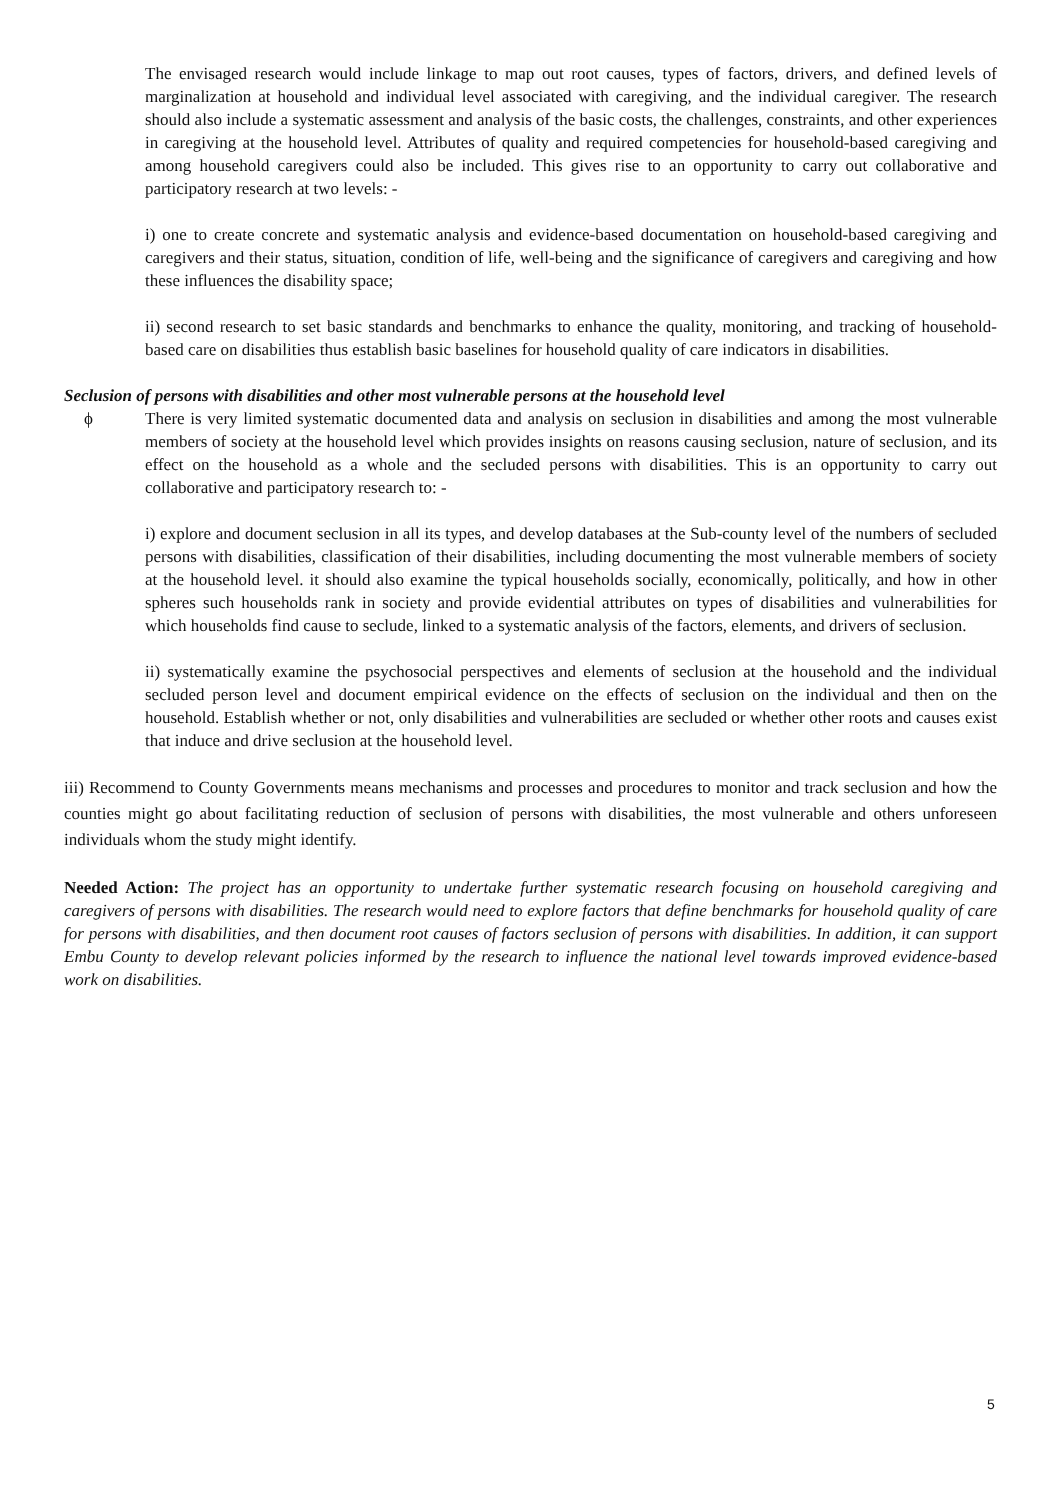The envisaged research would include linkage to map out root causes, types of factors, drivers, and defined levels of marginalization at household and individual level associated with caregiving, and the individual caregiver. The research should also include a systematic assessment and analysis of the basic costs, the challenges, constraints, and other experiences in caregiving at the household level. Attributes of quality and required competencies for household-based caregiving and among household caregivers could also be included. This gives rise to an opportunity to carry out collaborative and participatory research at two levels: -
i) one to create concrete and systematic analysis and evidence-based documentation on household-based caregiving and caregivers and their status, situation, condition of life, well-being and the significance of caregivers and caregiving and how these influences the disability space;
ii) second research to set basic standards and benchmarks to enhance the quality, monitoring, and tracking of household-based care on disabilities thus establish basic baselines for household quality of care indicators in disabilities.
Seclusion of persons with disabilities and other most vulnerable persons at the household level
ϕ There is very limited systematic documented data and analysis on seclusion in disabilities and among the most vulnerable members of society at the household level which provides insights on reasons causing seclusion, nature of seclusion, and its effect on the household as a whole and the secluded persons with disabilities. This is an opportunity to carry out collaborative and participatory research to: -
i) explore and document seclusion in all its types, and develop databases at the Sub-county level of the numbers of secluded persons with disabilities, classification of their disabilities, including documenting the most vulnerable members of society at the household level. it should also examine the typical households socially, economically, politically, and how in other spheres such households rank in society and provide evidential attributes on types of disabilities and vulnerabilities for which households find cause to seclude, linked to a systematic analysis of the factors, elements, and drivers of seclusion.
ii) systematically examine the psychosocial perspectives and elements of seclusion at the household and the individual secluded person level and document empirical evidence on the effects of seclusion on the individual and then on the household. Establish whether or not, only disabilities and vulnerabilities are secluded or whether other roots and causes exist that induce and drive seclusion at the household level.
iii) Recommend to County Governments means mechanisms and processes and procedures to monitor and track seclusion and how the counties might go about facilitating reduction of seclusion of persons with disabilities, the most vulnerable and others unforeseen individuals whom the study might identify.
Needed Action: The project has an opportunity to undertake further systematic research focusing on household caregiving and caregivers of persons with disabilities. The research would need to explore factors that define benchmarks for household quality of care for persons with disabilities, and then document root causes of factors seclusion of persons with disabilities. In addition, it can support Embu County to develop relevant policies informed by the research to influence the national level towards improved evidence-based work on disabilities.
5